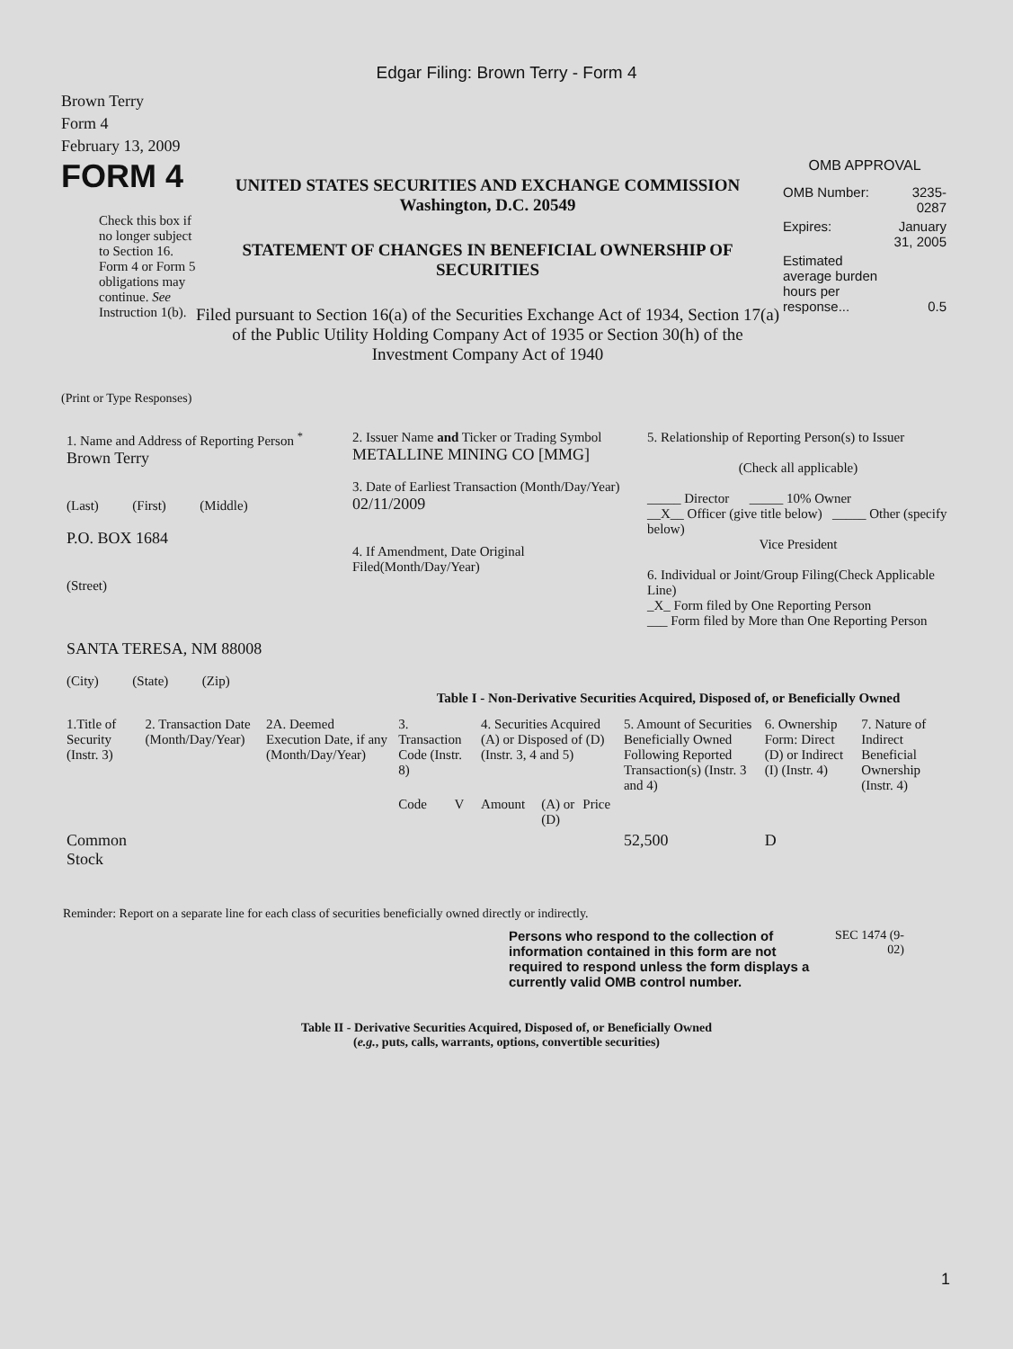Edgar Filing: Brown Terry - Form 4
Brown Terry
Form 4
February 13, 2009
FORM 4
Check this box if no longer subject to Section 16. Form 4 or Form 5 obligations may continue. See Instruction 1(b).
UNITED STATES SECURITIES AND EXCHANGE COMMISSION
Washington, D.C. 20549
STATEMENT OF CHANGES IN BENEFICIAL OWNERSHIP OF SECURITIES
Filed pursuant to Section 16(a) of the Securities Exchange Act of 1934, Section 17(a) of the Public Utility Holding Company Act of 1935 or Section 30(h) of the Investment Company Act of 1940
OMB APPROVAL
| OMB Number: | 3235-0287 |
| Expires: | January 31, 2005 |
| Estimated average burden hours per response... | 0.5 |
(Print or Type Responses)
| 1. Name and Address of Reporting Person <sup>*</sup> Brown Terry (Last) (First) (Middle) P.O. BOX 1684 (Street) SANTA TERESA, NM 88008 (City) (State) (Zip) | 2. Issuer Name and Ticker or Trading Symbol METALLINE MINING CO [MMG] 3. Date of Earliest Transaction (Month/Day/Year) 02/11/2009 4. If Amendment, Date Original Filed(Month/Day/Year) | 5. Relationship of Reporting Person(s) to Issuer (Check all applicable) _____ Director _____ 10% Owner __X__ Officer (give title below) _____ Other (specify below) Vice President 6. Individual or Joint/Group Filing(Check Applicable Line) _X_ Form filed by One Reporting Person ___ Form filed by More than One Reporting Person |
Table I - Non-Derivative Securities Acquired, Disposed of, or Beneficially Owned
| 1.Title of Security (Instr. 3) | 2. Transaction Date (Month/Day/Year) | 2A. Deemed Execution Date, if any (Month/Day/Year) | 3. Transaction Code (Instr. 8) | | 4. Securities Acquired (A) or Disposed of (D) (Instr. 3, 4 and 5) | | | 5. Amount of Securities Beneficially Owned Following Reported Transaction(s) (Instr. 3 and 4) | 6. Ownership Form: Direct (D) or Indirect (I) (Instr. 4) | 7. Nature of Indirect Beneficial Ownership (Instr. 4) |
| --- | --- | --- | --- | --- | --- | --- | --- | --- | --- | --- |
| | | | Code | V | Amount | (A) or (D) | Price | | | |
| Common Stock | | | | | | | | 52,500 | D | |
Reminder: Report on a separate line for each class of securities beneficially owned directly or indirectly.
Persons who respond to the collection of information contained in this form are not required to respond unless the form displays a currently valid OMB control number.
SEC 1474 (9-02)
Table II - Derivative Securities Acquired, Disposed of, or Beneficially Owned
(e.g., puts, calls, warrants, options, convertible securities)
1